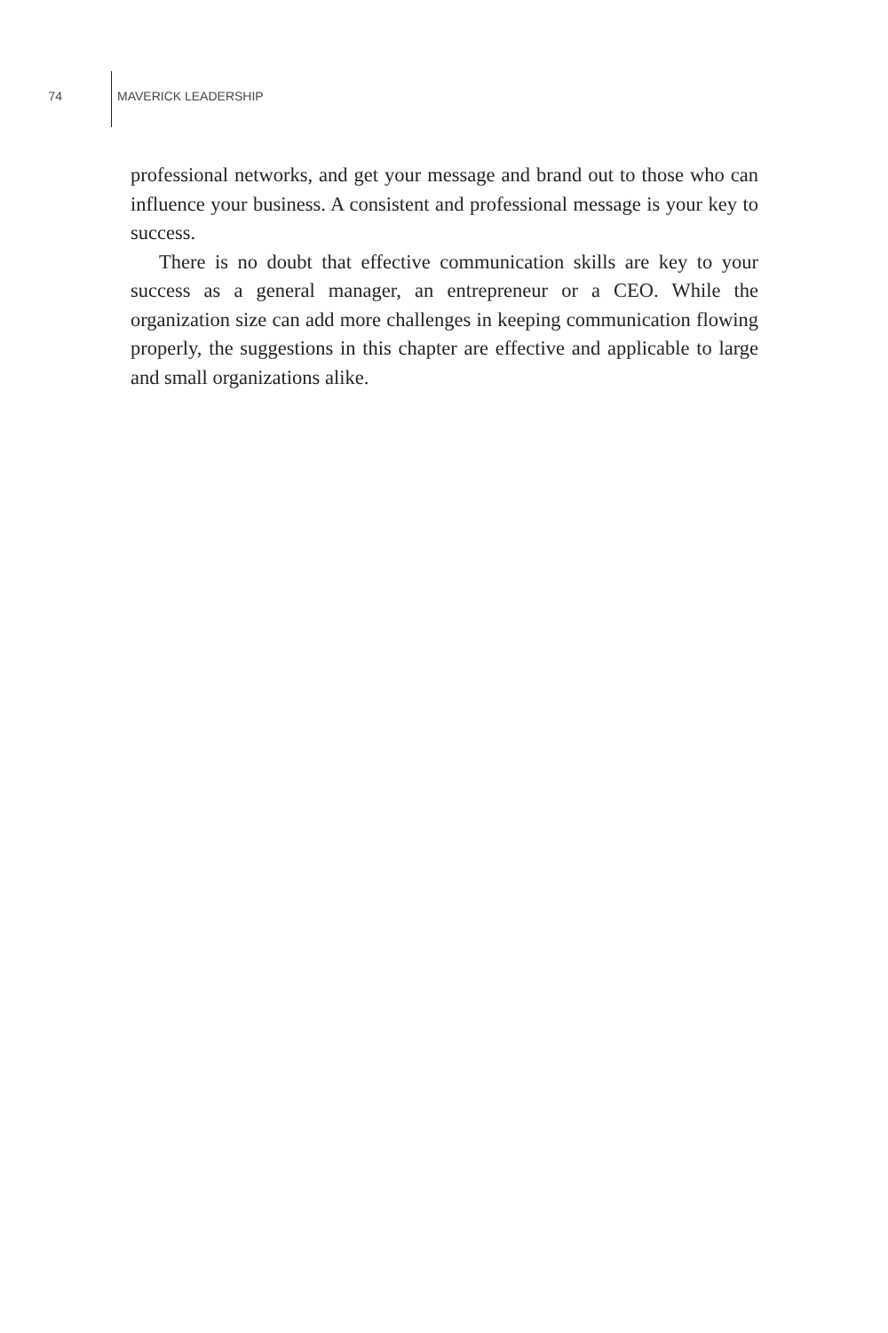74 MAVERICK LEADERSHIP
professional networks, and get your message and brand out to those who can influence your business. A consistent and professional message is your key to success.
There is no doubt that effective communication skills are key to your success as a general manager, an entrepreneur or a CEO. While the organization size can add more challenges in keeping communication flowing properly, the suggestions in this chapter are effective and applicable to large and small organizations alike.